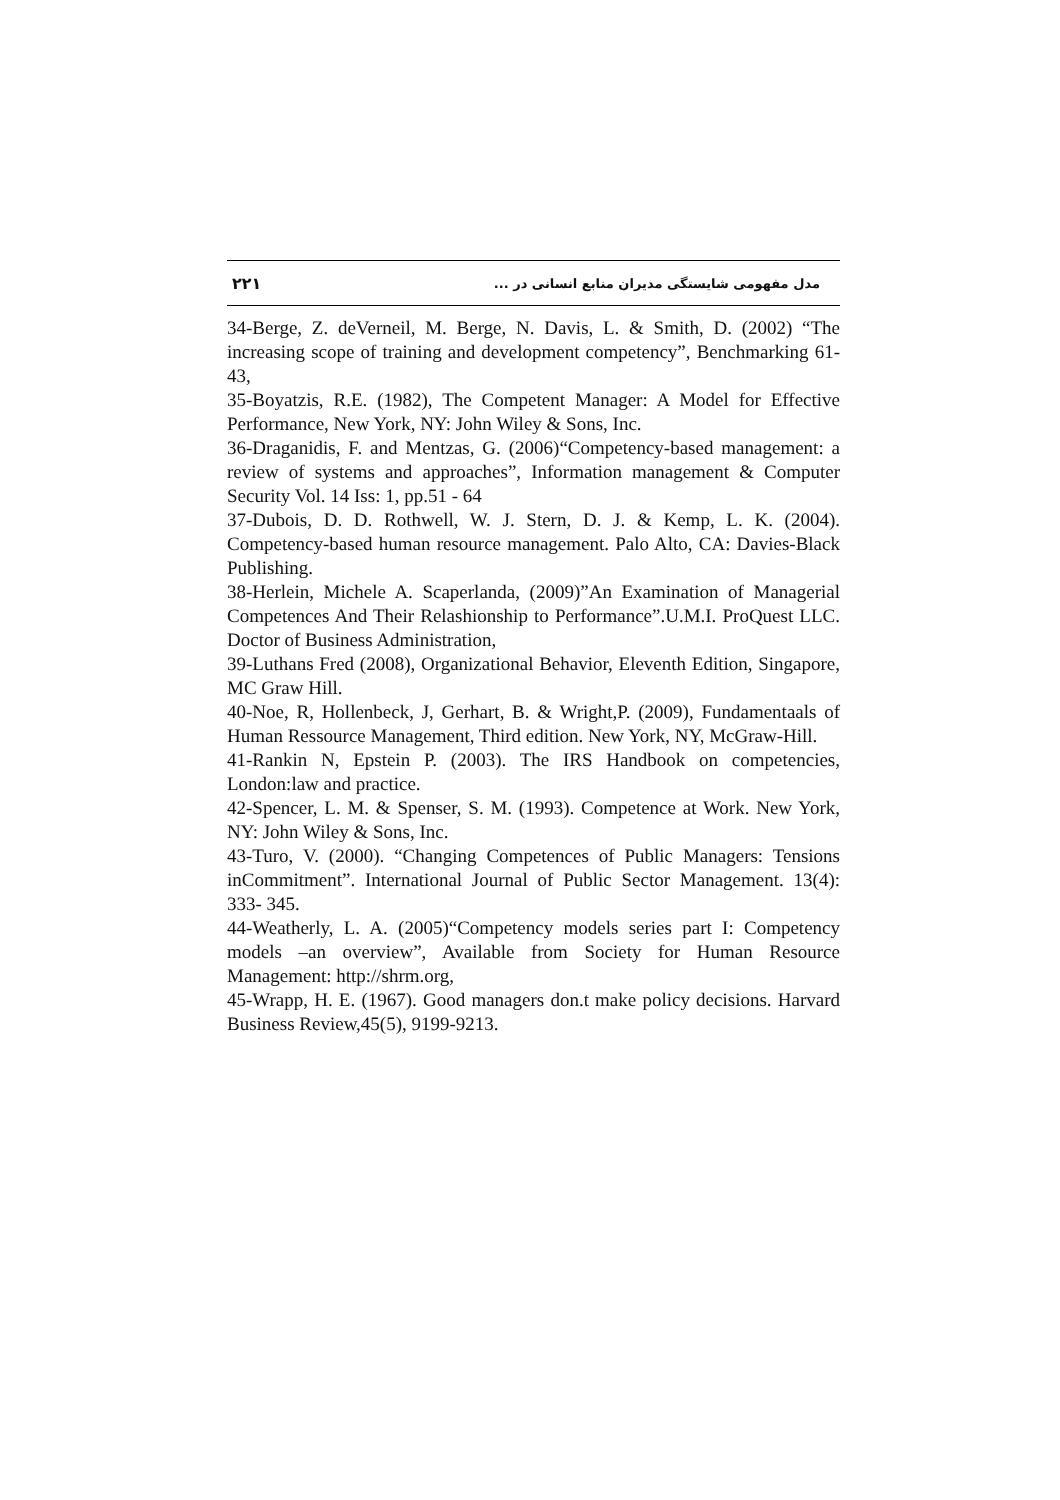۲۲۱ مدل مفهومی شایستگی مدیران منابع انسانی در ...
34-Berge, Z. deVerneil, M. Berge, N. Davis, L. & Smith, D. (2002) “The increasing scope of training and development competency”, Benchmarking 61-43,
35-Boyatzis, R.E. (1982), The Competent Manager: A Model for Effective Performance, New York, NY: John Wiley & Sons, Inc.
36-Draganidis, F. and Mentzas, G. (2006)“Competency-based management: a review of systems and approaches”, Information management & Computer Security Vol. 14 Iss: 1, pp.51 - 64
37-Dubois, D. D. Rothwell, W. J. Stern, D. J. & Kemp, L. K. (2004). Competency-based human resource management. Palo Alto, CA: Davies-Black Publishing.
38-Herlein, Michele A. Scaperlanda, (2009)”An Examination of Managerial Competences And Their Relashionship to Performance”.U.M.I. ProQuest LLC. Doctor of Business Administration,
39-Luthans Fred (2008), Organizational Behavior, Eleventh Edition, Singapore, MC Graw Hill.
40-Noe, R, Hollenbeck, J, Gerhart, B. & Wright,P. (2009), Fundamentaals of Human Ressource Management, Third edition. New York, NY, McGraw-Hill.
41-Rankin N, Epstein P. (2003). The IRS Handbook on competencies, London:law and practice.
42-Spencer, L. M. & Spenser, S. M. (1993). Competence at Work. New York, NY: John Wiley & Sons, Inc.
43-Turo, V. (2000). “Changing Competences of Public Managers: Tensions inCommitment”. International Journal of Public Sector Management. 13(4): 333- 345.
44-Weatherly, L. A. (2005)“Competency models series part I: Competency models –an overview”, Available from Society for Human Resource Management: http://shrm.org,
45-Wrapp, H. E. (1967). Good managers don.t make policy decisions. Harvard Business Review,45(5), 9199-9213.